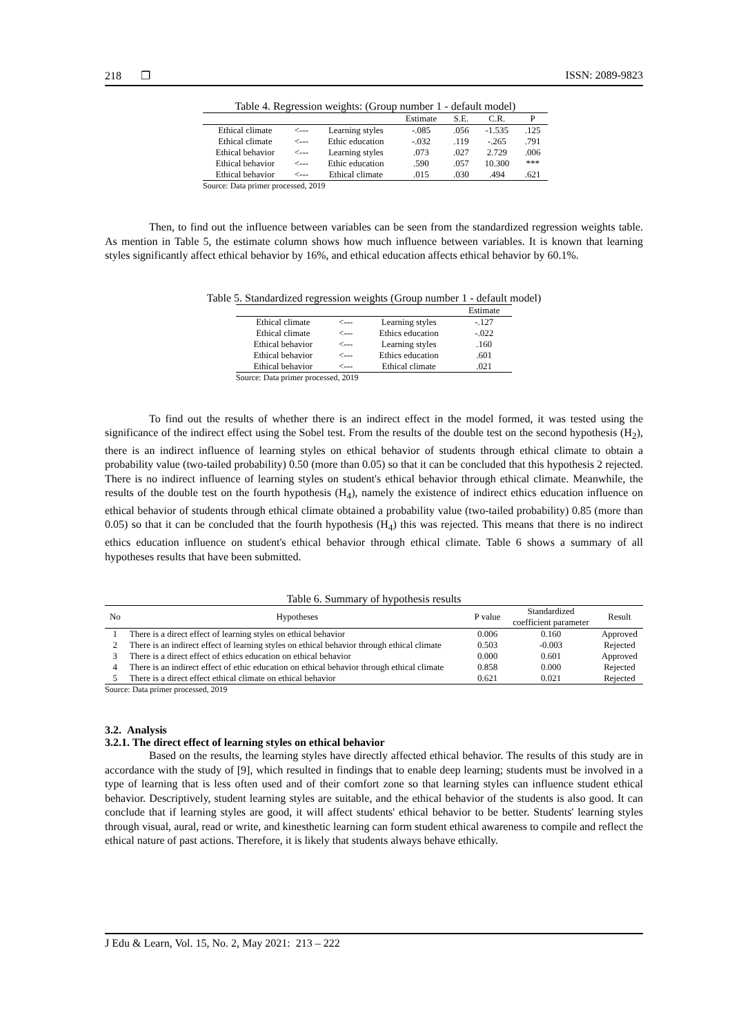218 ❐ ISSN: 2089-9823
Table 4. Regression weights: (Group number 1 - default model)
| | | | Estimate | S.E. | C.R. | P |
| --- | --- | --- | --- | --- | --- | --- |
| Ethical climate | <--- | Learning styles | -.085 | .056 | -1.535 | .125 |
| Ethical climate | <--- | Ethic education | -.032 | .119 | -.265 | .791 |
| Ethical behavior | <--- | Learning styles | .073 | .027 | 2.729 | .006 |
| Ethical behavior | <--- | Ethic education | .590 | .057 | 10.300 | *** |
| Ethical behavior | <--- | Ethical climate | .015 | .030 | .494 | .621 |
Source: Data primer processed, 2019
Then, to find out the influence between variables can be seen from the standardized regression weights table. As mention in Table 5, the estimate column shows how much influence between variables. It is known that learning styles significantly affect ethical behavior by 16%, and ethical education affects ethical behavior by 60.1%.
Table 5. Standardized regression weights (Group number 1 - default model)
| | | | Estimate |
| --- | --- | --- | --- |
| Ethical climate | <--- | Learning styles | -.127 |
| Ethical climate | <--- | Ethics education | -.022 |
| Ethical behavior | <--- | Learning styles | .160 |
| Ethical behavior | <--- | Ethics education | .601 |
| Ethical behavior | <--- | Ethical climate | .021 |
Source: Data primer processed, 2019
To find out the results of whether there is an indirect effect in the model formed, it was tested using the significance of the indirect effect using the Sobel test. From the results of the double test on the second hypothesis (H<sub>2</sub>), there is an indirect influence of learning styles on ethical behavior of students through ethical climate to obtain a probability value (two-tailed probability) 0.50 (more than 0.05) so that it can be concluded that this hypothesis 2 rejected. There is no indirect influence of learning styles on student's ethical behavior through ethical climate. Meanwhile, the results of the double test on the fourth hypothesis (H<sub>4</sub>), namely the existence of indirect ethics education influence on ethical behavior of students through ethical climate obtained a probability value (two-tailed probability) 0.85 (more than 0.05) so that it can be concluded that the fourth hypothesis (H<sub>4</sub>) this was rejected. This means that there is no indirect ethics education influence on student's ethical behavior through ethical climate. Table 6 shows a summary of all hypotheses results that have been submitted.
Table 6. Summary of hypothesis results
| No | Hypotheses | P value | Standardized coefficient parameter | Result |
| --- | --- | --- | --- | --- |
| 1 | There is a direct effect of learning styles on ethical behavior | 0.006 | 0.160 | Approved |
| 2 | There is an indirect effect of learning styles on ethical behavior through ethical climate | 0.503 | -0.003 | Rejected |
| 3 | There is a direct effect of ethics education on ethical behavior | 0.000 | 0.601 | Approved |
| 4 | There is an indirect effect of ethic education on ethical behavior through ethical climate | 0.858 | 0.000 | Rejected |
| 5 | There is a direct effect ethical climate on ethical behavior | 0.621 | 0.021 | Rejected |
Source: Data primer processed, 2019
3.2. Analysis
3.2.1. The direct effect of learning styles on ethical behavior
Based on the results, the learning styles have directly affected ethical behavior. The results of this study are in accordance with the study of [9], which resulted in findings that to enable deep learning; students must be involved in a type of learning that is less often used and of their comfort zone so that learning styles can influence student ethical behavior. Descriptively, student learning styles are suitable, and the ethical behavior of the students is also good. It can conclude that if learning styles are good, it will affect students' ethical behavior to be better. Students' learning styles through visual, aural, read or write, and kinesthetic learning can form student ethical awareness to compile and reflect the ethical nature of past actions. Therefore, it is likely that students always behave ethically.
J Edu & Learn, Vol. 15, No. 2, May 2021: 213 – 222